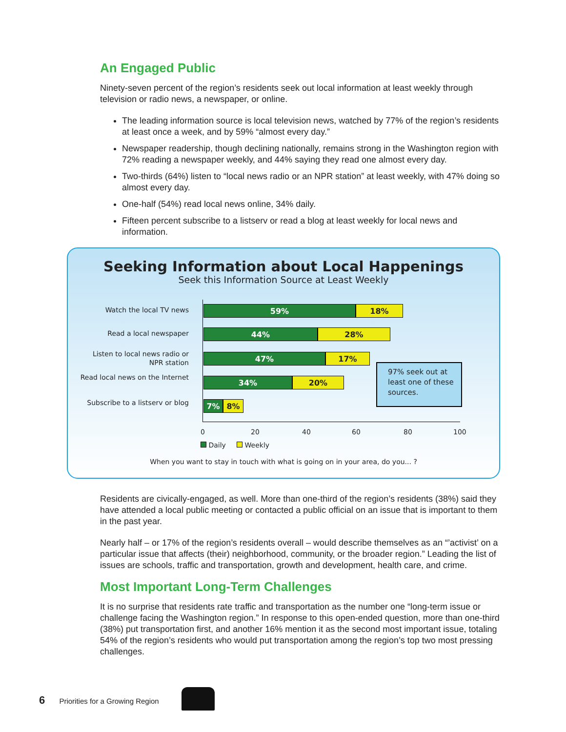An Engaged Public
Ninety-seven percent of the region’s residents seek out local information at least weekly through television or radio news, a newspaper, or online.
The leading information source is local television news, watched by 77% of the region’s residents at least once a week, and by 59% “almost every day.”
Newspaper readership, though declining nationally, remains strong in the Washington region with 72% reading a newspaper weekly, and 44% saying they read one almost every day.
Two-thirds (64%) listen to “local news radio or an NPR station” at least weekly, with 47% doing so almost every day.
One-half (54%) read local news online, 34% daily.
Fifteen percent subscribe to a listserv or read a blog at least weekly for local news and information.
Seeking Information about Local Happenings
Seek this Information Source at Least Weekly
Watch the local TV news
59% 18%
Read a local newspaper
44% 28%
Listen to local news radio or NPR station
47% 17%
Read local news on the Internet
34% 20%
Subscribe to a listserv or blog
7% 8%
97% seek out at least one of these sources.
0 20 40 60 80 100
Daily Weekly
When you want to stay in touch with what is going on in your area, do you... ?
Residents are civically-engaged, as well. More than one-third of the region’s residents (38%) said they have attended a local public meeting or contacted a public official on an issue that is important to them in the past year.
Nearly half – or 17% of the region’s residents overall – would describe themselves as an “’activist’ on a particular issue that affects (their) neighborhood, community, or the broader region.” Leading the list of issues are schools, traffic and transportation, growth and development, health care, and crime.
Most Important Long-Term Challenges
It is no surprise that residents rate traffic and transportation as the number one “long-term issue or challenge facing the Washington region.” In response to this open-ended question, more than one-third (38%) put transportation first, and another 16% mention it as the second most important issue, totaling 54% of the region’s residents who would put transportation among the region’s top two most pressing challenges.
6 Priorities for a Growing Region